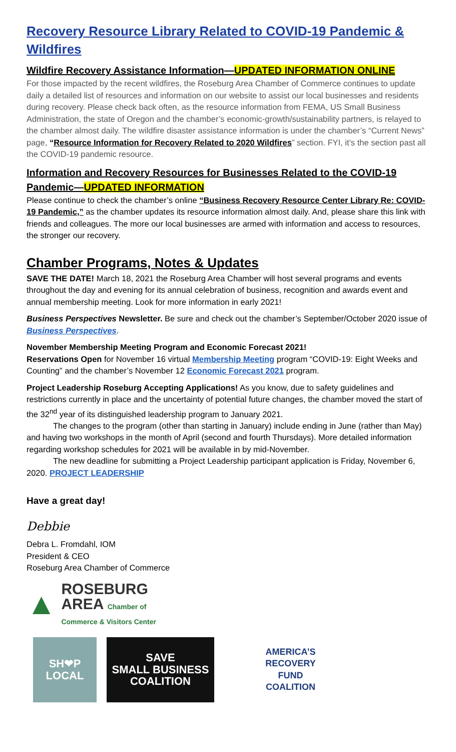Recovery Resource Library Related to COVID-19 Pandemic & Wildfires
Wildfire Recovery Assistance Information—UPDATED INFORMATION ONLINE
For those impacted by the recent wildfires, the Roseburg Area Chamber of Commerce continues to update daily a detailed list of resources and information on our website to assist our local businesses and residents during recovery. Please check back often, as the resource information from FEMA, US Small Business Administration, the state of Oregon and the chamber’s economic-growth/sustainability partners, is relayed to the chamber almost daily. The wildfire disaster assistance information is under the chamber’s “Current News” page, “Resource Information for Recovery Related to 2020 Wildfires” section. FYI, it’s the section past all the COVID-19 pandemic resource.
Information and Recovery Resources for Businesses Related to the COVID-19 Pandemic—UPDATED INFORMATION
Please continue to check the chamber’s online “Business Recovery Resource Center Library Re: COVID-19 Pandemic,” as the chamber updates its resource information almost daily. And, please share this link with friends and colleagues. The more our local businesses are armed with information and access to resources, the stronger our recovery.
Chamber Programs, Notes & Updates
SAVE THE DATE! March 18, 2021 the Roseburg Area Chamber will host several programs and events throughout the day and evening for its annual celebration of business, recognition and awards event and annual membership meeting. Look for more information in early 2021!
Business Perspectives Newsletter. Be sure and check out the chamber’s September/October 2020 issue of Business Perspectives.
November Membership Meeting Program and Economic Forecast 2021!
Reservations Open for November 16 virtual Membership Meeting program “COVID-19: Eight Weeks and Counting” and the chamber’s November 12 Economic Forecast 2021 program.
Project Leadership Roseburg Accepting Applications! As you know, due to safety guidelines and restrictions currently in place and the uncertainty of potential future changes, the chamber moved the start of the 32<sup>nd</sup> year of its distinguished leadership program to January 2021.
The changes to the program (other than starting in January) include ending in June (rather than May) and having two workshops in the month of April (second and fourth Thursdays). More detailed information regarding workshop schedules for 2021 will be available in by mid-November.
The new deadline for submitting a Project Leadership participant application is Friday, November 6, 2020. PROJECT LEADERSHIP
Have a great day!
Debbie
Debra L. Fromdahl, IOM
President & CEO
Roseburg Area Chamber of Commerce
▲ ROSEBURG
AREA Chamber of Commerce & Visitors Center
SH❤P
LOCAL
SAVE
SMALL BUSINESS
COALITION
AMERICA’S
RECOVERY
FUND
COALITION